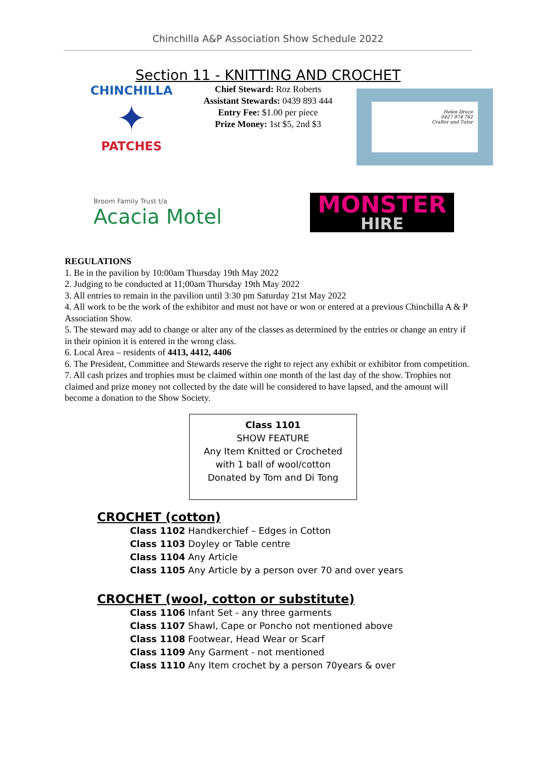Chinchilla A&P Association Show Schedule 2022
Section 11 - KNITTING AND CROCHET
CHINCHILLA
✦
PATCHES
Chief Steward: Roz Roberts
Assistant Stewards: 0439 893 444
Entry Fee: $1.00 per piece
Prize Money: 1st $5, 2nd $3
Helen Druce
0427 974 762
Crafter and Tutor
Broom Family Trust t/a
Acacia Motel
MONSTER
HIRE
REGULATIONS
1. Be in the pavilion by 10:00am Thursday 19th May 2022
2. Judging to be conducted at 11;00am Thursday 19th May 2022
3. All entries to remain in the pavilion until 3:30 pm Saturday 21st May 2022
4. All work to be the work of the exhibitor and must not have or won or entered at a previous Chinchilla A & P Association Show.
5. The steward may add to change or alter any of the classes as determined by the entries or change an entry if in their opinion it is entered in the wrong class.
6. Local Area – residents of 4413, 4412, 4406
6. The President, Committee and Stewards reserve the right to reject any exhibit or exhibitor from competition.
7. All cash prizes and trophies must be claimed within one month of the last day of the show. Trophies not claimed and prize money not collected by the date will be considered to have lapsed, and the amount will become a donation to the Show Society.
Class 1101
SHOW FEATURE
Any Item Knitted or Crocheted
with 1 ball of wool/cotton
Donated by Tom and Di Tong
CROCHET (cotton)
Class 1102 Handkerchief – Edges in Cotton
Class 1103 Doyley or Table centre
Class 1104 Any Article
Class 1105 Any Article by a person over 70 and over years
CROCHET (wool, cotton or substitute)
Class 1106 Infant Set - any three garments
Class 1107 Shawl, Cape or Poncho not mentioned above
Class 1108 Footwear, Head Wear or Scarf
Class 1109 Any Garment - not mentioned
Class 1110 Any Item crochet by a person 70years & over